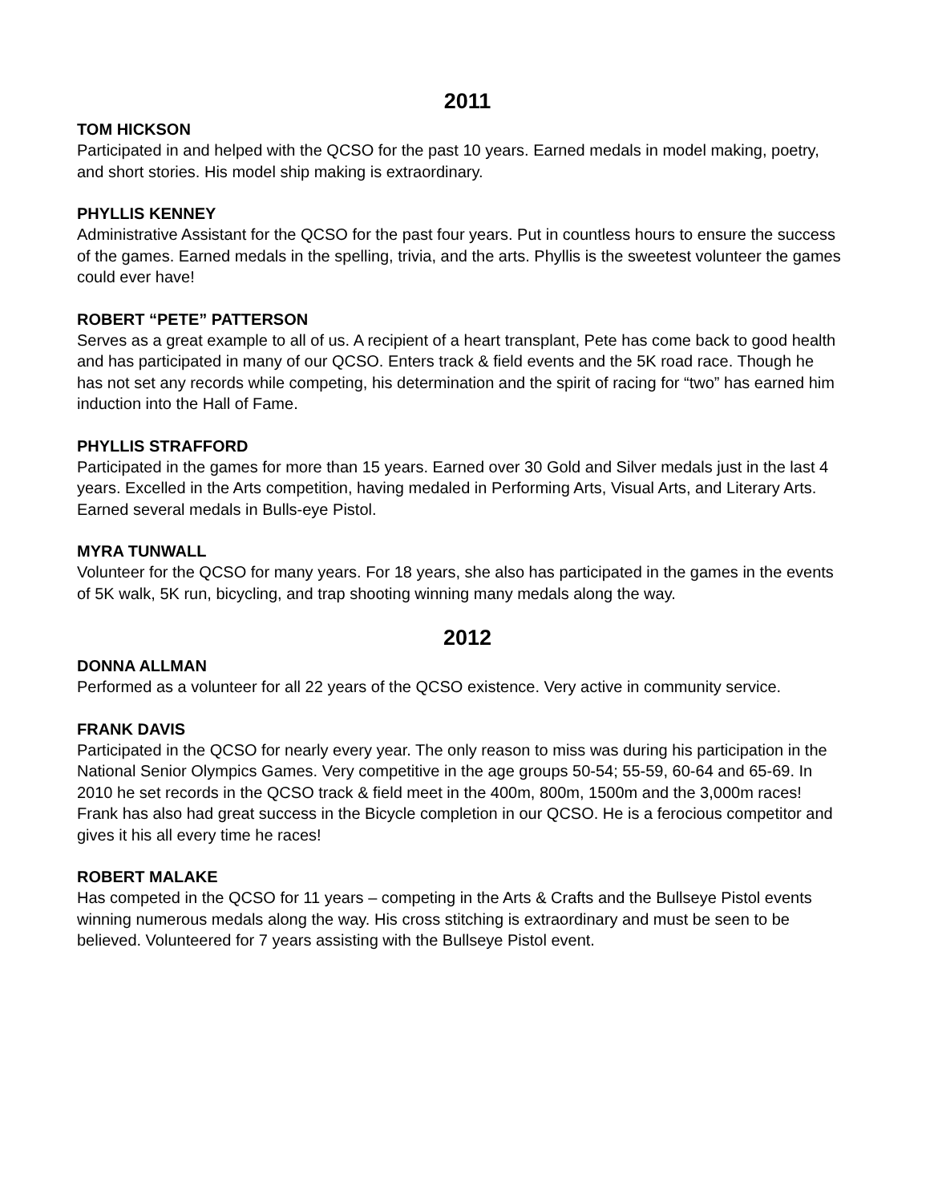2011
TOM HICKSON
Participated in and helped with the QCSO for the past 10 years. Earned medals in model making, poetry, and short stories. His model ship making is extraordinary.
PHYLLIS KENNEY
Administrative Assistant for the QCSO for the past four years. Put in countless hours to ensure the success of the games. Earned medals in the spelling, trivia, and the arts. Phyllis is the sweetest volunteer the games could ever have!
ROBERT “PETE” PATTERSON
Serves as a great example to all of us. A recipient of a heart transplant, Pete has come back to good health and has participated in many of our QCSO. Enters track & field events and the 5K road race. Though he has not set any records while competing, his determination and the spirit of racing for “two” has earned him induction into the Hall of Fame.
PHYLLIS STRAFFORD
Participated in the games for more than 15 years. Earned over 30 Gold and Silver medals just in the last 4 years. Excelled in the Arts competition, having medaled in Performing Arts, Visual Arts, and Literary Arts. Earned several medals in Bulls-eye Pistol.
MYRA TUNWALL
Volunteer for the QCSO for many years. For 18 years, she also has participated in the games in the events of 5K walk, 5K run, bicycling, and trap shooting winning many medals along the way.
2012
DONNA ALLMAN
Performed as a volunteer for all 22 years of the QCSO existence. Very active in community service.
FRANK DAVIS
Participated in the QCSO for nearly every year. The only reason to miss was during his participation in the National Senior Olympics Games. Very competitive in the age groups 50-54; 55-59, 60-64 and 65-69. In 2010 he set records in the QCSO track & field meet in the 400m, 800m, 1500m and the 3,000m races! Frank has also had great success in the Bicycle completion in our QCSO. He is a ferocious competitor and gives it his all every time he races!
ROBERT MALAKE
Has competed in the QCSO for 11 years – competing in the Arts & Crafts and the Bullseye Pistol events winning numerous medals along the way. His cross stitching is extraordinary and must be seen to be believed. Volunteered for 7 years assisting with the Bullseye Pistol event.